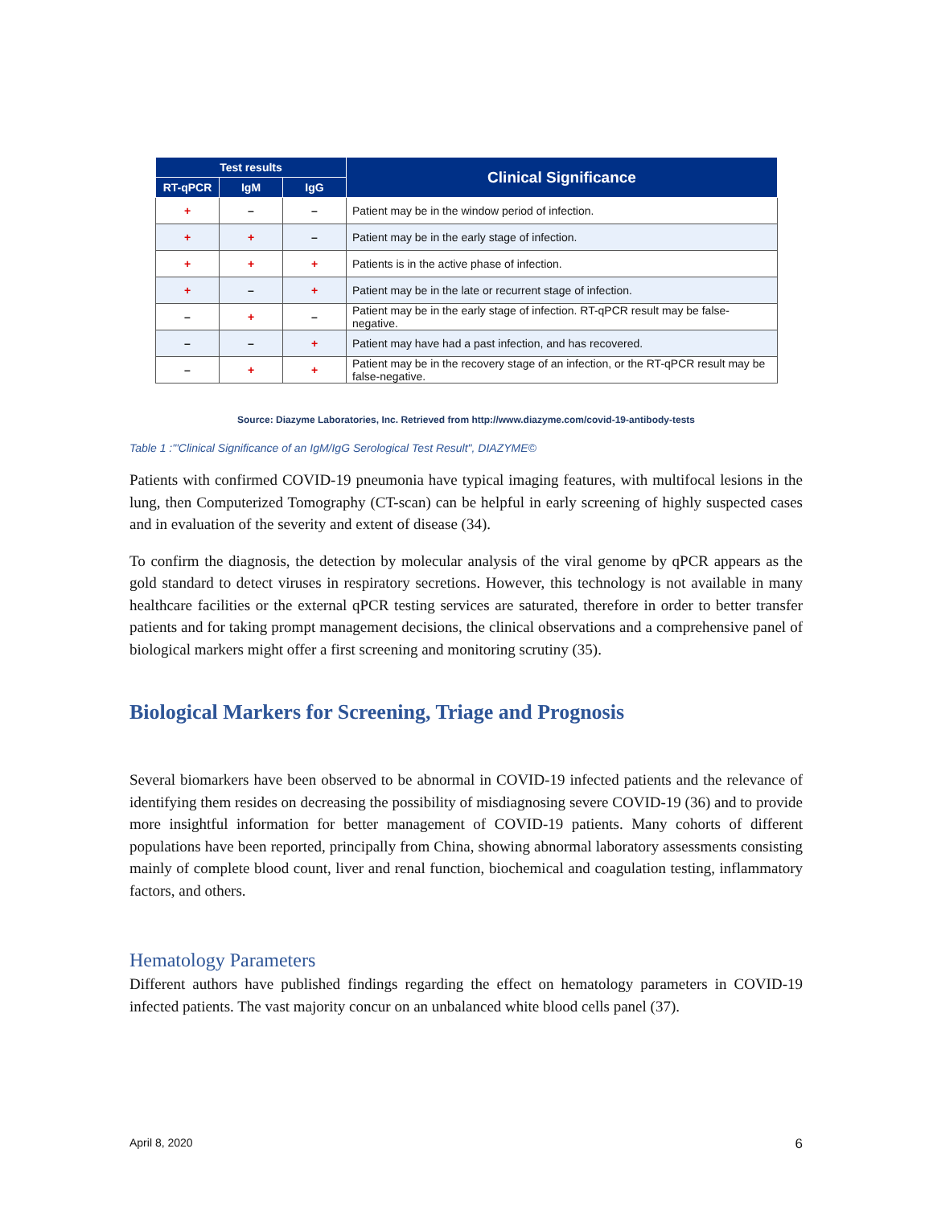| Test results | | | Clinical Significance |
| --- | --- | --- | --- |
| RT-qPCR | IgM | IgG | |
| + | – | – | Patient may be in the window period of infection. |
| + | + | – | Patient may be in the early stage of infection. |
| + | + | + | Patients is in the active phase of infection. |
| + | – | + | Patient may be in the late or recurrent stage of infection. |
| – | + | – | Patient may be in the early stage of infection. RT-qPCR result may be false-negative. |
| – | – | + | Patient may have had a past infection, and has recovered. |
| – | + | + | Patient may be in the recovery stage of an infection, or the RT-qPCR result may be false-negative. |
Source: Diazyme Laboratories, Inc. Retrieved from http://www.diazyme.com/covid-19-antibody-tests
Table 1 :"'Clinical Significance of an IgM/IgG Serological Test Result", DIAZYME©
Patients with confirmed COVID-19 pneumonia have typical imaging features, with multifocal lesions in the lung, then Computerized Tomography (CT-scan) can be helpful in early screening of highly suspected cases and in evaluation of the severity and extent of disease (34).
To confirm the diagnosis, the detection by molecular analysis of the viral genome by qPCR appears as the gold standard to detect viruses in respiratory secretions. However, this technology is not available in many healthcare facilities or the external qPCR testing services are saturated, therefore in order to better transfer patients and for taking prompt management decisions, the clinical observations and a comprehensive panel of biological markers might offer a first screening and monitoring scrutiny (35).
Biological Markers for Screening, Triage and Prognosis
Several biomarkers have been observed to be abnormal in COVID-19 infected patients and the relevance of identifying them resides on decreasing the possibility of misdiagnosing severe COVID-19 (36) and to provide more insightful information for better management of COVID-19 patients. Many cohorts of different populations have been reported, principally from China, showing abnormal laboratory assessments consisting mainly of complete blood count, liver and renal function, biochemical and coagulation testing, inflammatory factors, and others.
Hematology Parameters
Different authors have published findings regarding the effect on hematology parameters in COVID-19 infected patients. The vast majority concur on an unbalanced white blood cells panel (37).
April 8, 2020 6